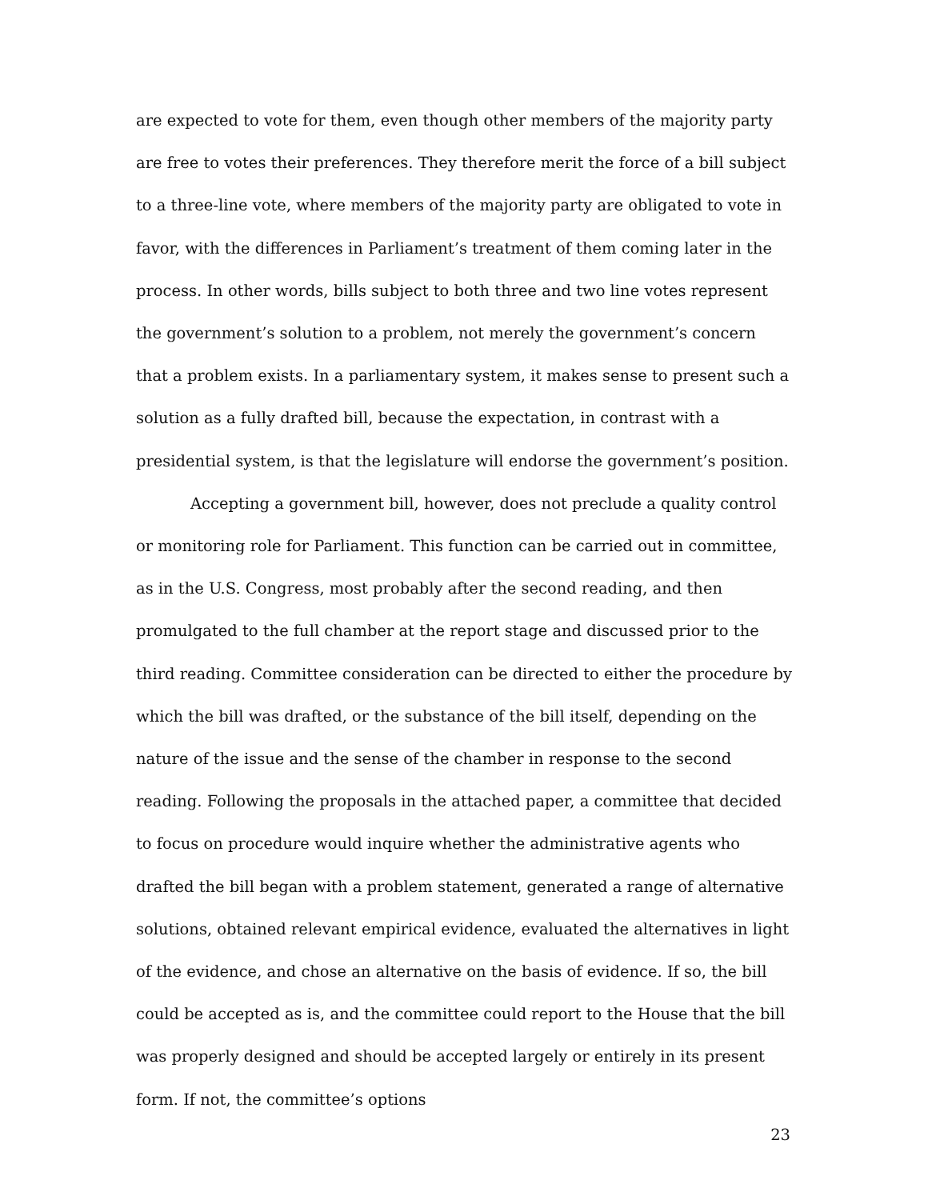are expected to vote for them, even though other members of the majority party are free to votes their preferences. They therefore merit the force of a bill subject to a three-line vote, where members of the majority party are obligated to vote in favor, with the differences in Parliament’s treatment of them coming later in the process. In other words, bills subject to both three and two line votes represent the government’s solution to a problem, not merely the government’s concern that a problem exists. In a parliamentary system, it makes sense to present such a solution as a fully drafted bill, because the expectation, in contrast with a presidential system, is that the legislature will endorse the government’s position.
Accepting a government bill, however, does not preclude a quality control or monitoring role for Parliament. This function can be carried out in committee, as in the U.S. Congress, most probably after the second reading, and then promulgated to the full chamber at the report stage and discussed prior to the third reading. Committee consideration can be directed to either the procedure by which the bill was drafted, or the substance of the bill itself, depending on the nature of the issue and the sense of the chamber in response to the second reading. Following the proposals in the attached paper, a committee that decided to focus on procedure would inquire whether the administrative agents who drafted the bill began with a problem statement, generated a range of alternative solutions, obtained relevant empirical evidence, evaluated the alternatives in light of the evidence, and chose an alternative on the basis of evidence. If so, the bill could be accepted as is, and the committee could report to the House that the bill was properly designed and should be accepted largely or entirely in its present form. If not, the committee’s options
23